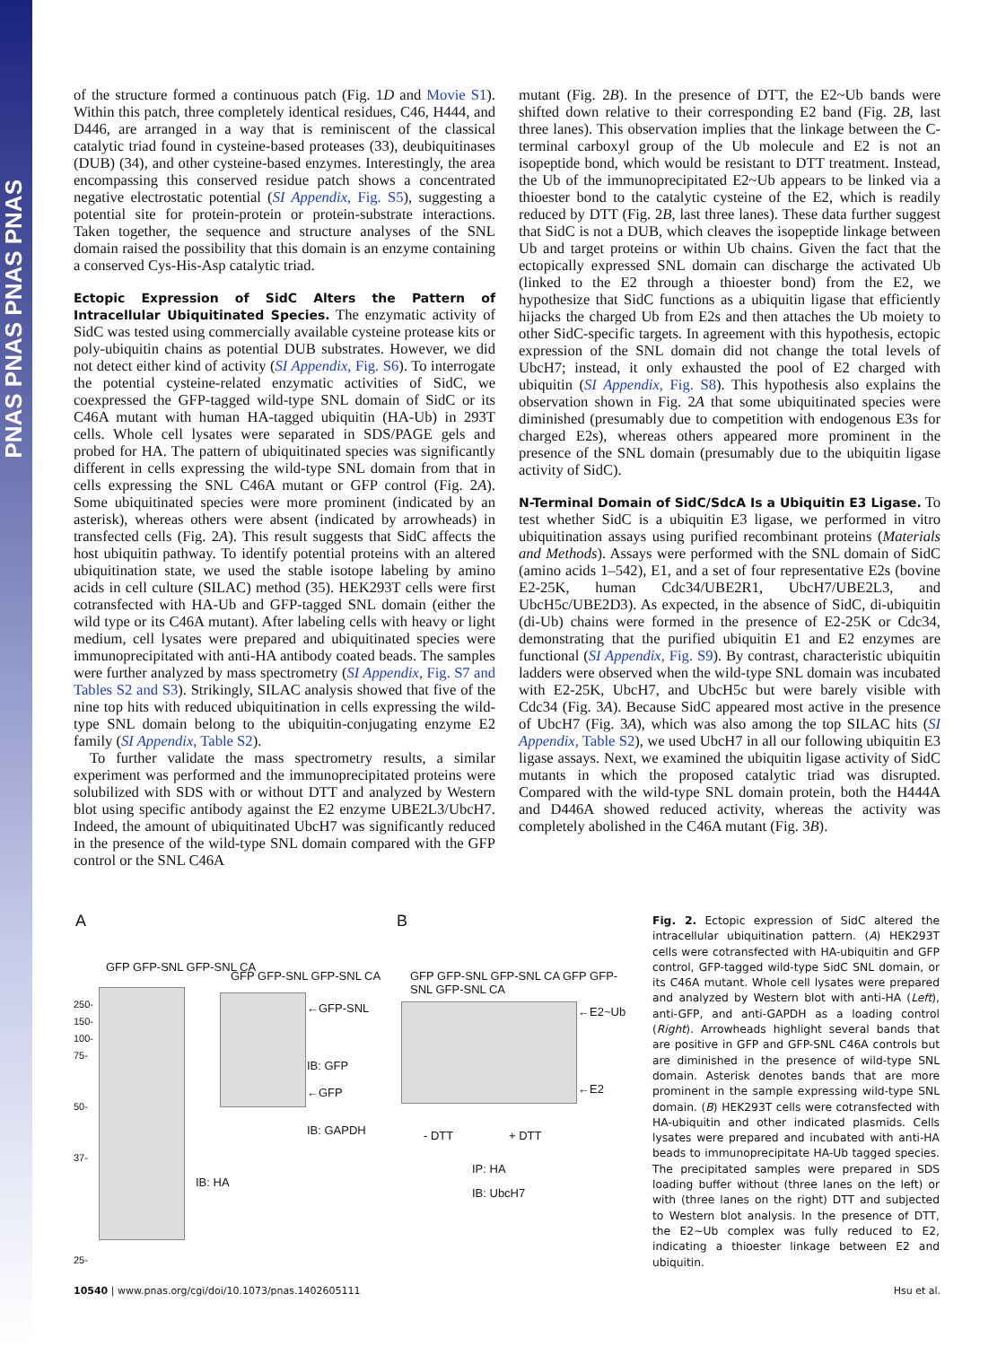PNAS PNAS PNAS PNAS
of the structure formed a continuous patch (Fig. 1D and Movie S1). Within this patch, three completely identical residues, C46, H444, and D446, are arranged in a way that is reminiscent of the classical catalytic triad found in cysteine-based proteases (33), deubiquitinases (DUB) (34), and other cysteine-based enzymes. Interestingly, the area encompassing this conserved residue patch shows a concentrated negative electrostatic potential (SI Appendix, Fig. S5), suggesting a potential site for protein-protein or protein-substrate interactions. Taken together, the sequence and structure analyses of the SNL domain raised the possibility that this domain is an enzyme containing a conserved Cys-His-Asp catalytic triad.
Ectopic Expression of SidC Alters the Pattern of Intracellular Ubiquitinated Species.
The enzymatic activity of SidC was tested using commercially available cysteine protease kits or poly-ubiquitin chains as potential DUB substrates. However, we did not detect either kind of activity (SI Appendix, Fig. S6). To interrogate the potential cysteine-related enzymatic activities of SidC, we coexpressed the GFP-tagged wild-type SNL domain of SidC or its C46A mutant with human HA-tagged ubiquitin (HA-Ub) in 293T cells. Whole cell lysates were separated in SDS/PAGE gels and probed for HA. The pattern of ubiquitinated species was significantly different in cells expressing the wild-type SNL domain from that in cells expressing the SNL C46A mutant or GFP control (Fig. 2A). Some ubiquitinated species were more prominent (indicated by an asterisk), whereas others were absent (indicated by arrowheads) in transfected cells (Fig. 2A). This result suggests that SidC affects the host ubiquitin pathway. To identify potential proteins with an altered ubiquitination state, we used the stable isotope labeling by amino acids in cell culture (SILAC) method (35). HEK293T cells were first cotransfected with HA-Ub and GFP-tagged SNL domain (either the wild type or its C46A mutant). After labeling cells with heavy or light medium, cell lysates were prepared and ubiquitinated species were immunoprecipitated with anti-HA antibody coated beads. The samples were further analyzed by mass spectrometry (SI Appendix, Fig. S7 and Tables S2 and S3). Strikingly, SILAC analysis showed that five of the nine top hits with reduced ubiquitination in cells expressing the wild-type SNL domain belong to the ubiquitin-conjugating enzyme E2 family (SI Appendix, Table S2).
To further validate the mass spectrometry results, a similar experiment was performed and the immunoprecipitated proteins were solubilized with SDS with or without DTT and analyzed by Western blot using specific antibody against the E2 enzyme UBE2L3/UbcH7. Indeed, the amount of ubiquitinated UbcH7 was significantly reduced in the presence of the wild-type SNL domain compared with the GFP control or the SNL C46A
mutant (Fig. 2B). In the presence of DTT, the E2~Ub bands were shifted down relative to their corresponding E2 band (Fig. 2B, last three lanes). This observation implies that the linkage between the C-terminal carboxyl group of the Ub molecule and E2 is not an isopeptide bond, which would be resistant to DTT treatment. Instead, the Ub of the immunoprecipitated E2~Ub appears to be linked via a thioester bond to the catalytic cysteine of the E2, which is readily reduced by DTT (Fig. 2B, last three lanes). These data further suggest that SidC is not a DUB, which cleaves the isopeptide linkage between Ub and target proteins or within Ub chains. Given the fact that the ectopically expressed SNL domain can discharge the activated Ub (linked to the E2 through a thioester bond) from the E2, we hypothesize that SidC functions as a ubiquitin ligase that efficiently hijacks the charged Ub from E2s and then attaches the Ub moiety to other SidC-specific targets. In agreement with this hypothesis, ectopic expression of the SNL domain did not change the total levels of UbcH7; instead, it only exhausted the pool of E2 charged with ubiquitin (SI Appendix, Fig. S8). This hypothesis also explains the observation shown in Fig. 2A that some ubiquitinated species were diminished (presumably due to competition with endogenous E3s for charged E2s), whereas others appeared more prominent in the presence of the SNL domain (presumably due to the ubiquitin ligase activity of SidC).
N-Terminal Domain of SidC/SdcA Is a Ubiquitin E3 Ligase.
To test whether SidC is a ubiquitin E3 ligase, we performed in vitro ubiquitination assays using purified recombinant proteins (Materials and Methods). Assays were performed with the SNL domain of SidC (amino acids 1–542), E1, and a set of four representative E2s (bovine E2-25K, human Cdc34/UBE2R1, UbcH7/UBE2L3, and UbcH5c/UBE2D3). As expected, in the absence of SidC, di-ubiquitin (di-Ub) chains were formed in the presence of E2-25K or Cdc34, demonstrating that the purified ubiquitin E1 and E2 enzymes are functional (SI Appendix, Fig. S9). By contrast, characteristic ubiquitin ladders were observed when the wild-type SNL domain was incubated with E2-25K, UbcH7, and UbcH5c but were barely visible with Cdc34 (Fig. 3A). Because SidC appeared most active in the presence of UbcH7 (Fig. 3A), which was also among the top SILAC hits (SI Appendix, Table S2), we used UbcH7 in all our following ubiquitin E3 ligase assays. Next, we examined the ubiquitin ligase activity of SidC mutants in which the proposed catalytic triad was disrupted. Compared with the wild-type SNL domain protein, both the H444A and D446A showed reduced activity, whereas the activity was completely abolished in the C46A mutant (Fig. 3B).
A
GFP GFP-SNL GFP-SNL CA
GFP GFP-SNL GFP-SNL CA
250-
150-
100-
75-
50-
37-
25-
←GFP-SNL
IB: GFP
←GFP
IB: GAPDH
IB: HA
B
GFP GFP-SNL GFP-SNL CA GFP GFP-SNL GFP-SNL CA
←E2~Ub
←E2
- DTT + DTT
IP: HA
IB: UbcH7
Fig. 2. Ectopic expression of SidC altered the intracellular ubiquitination pattern. (A) HEK293T cells were cotransfected with HA-ubiquitin and GFP control, GFP-tagged wild-type SidC SNL domain, or its C46A mutant. Whole cell lysates were prepared and analyzed by Western blot with anti-HA (Left), anti-GFP, and anti-GAPDH as a loading control (Right). Arrowheads highlight several bands that are positive in GFP and GFP-SNL C46A controls but are diminished in the presence of wild-type SNL domain. Asterisk denotes bands that are more prominent in the sample expressing wild-type SNL domain. (B) HEK293T cells were cotransfected with HA-ubiquitin and other indicated plasmids. Cells lysates were prepared and incubated with anti-HA beads to immunoprecipitate HA-Ub tagged species. The precipitated samples were prepared in SDS loading buffer without (three lanes on the left) or with (three lanes on the right) DTT and subjected to Western blot analysis. In the presence of DTT, the E2~Ub complex was fully reduced to E2, indicating a thioester linkage between E2 and ubiquitin.
10540 | www.pnas.org/cgi/doi/10.1073/pnas.1402605111 Hsu et al.